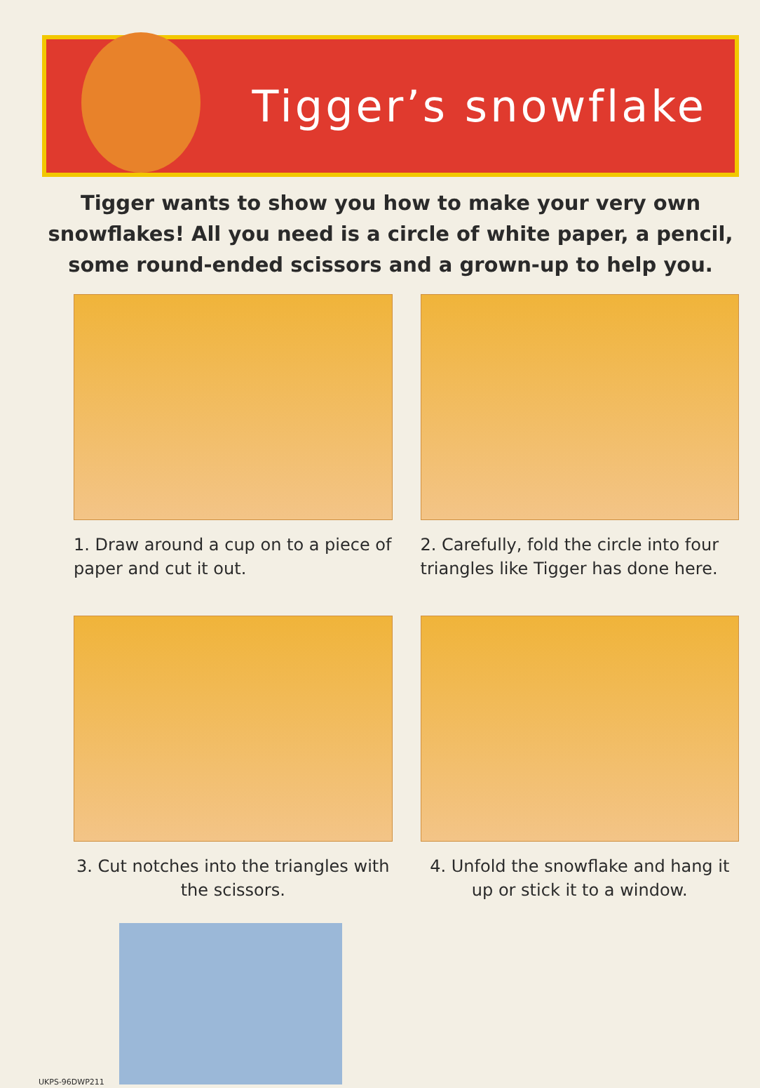Tigger’s snowflake
Tigger wants to show you how to make your very own snowflakes! All you need is a circle of white paper, a pencil, some round-ended scissors and a grown-up to help you.
1. Draw around a cup on to a piece of paper and cut it out.
2. Carefully, fold the circle into four triangles like Tigger has done here.
3. Cut notches into the triangles with the scissors.
4. Unfold the snowflake and hang it up or stick it to a window.
UKPS-96DWP211